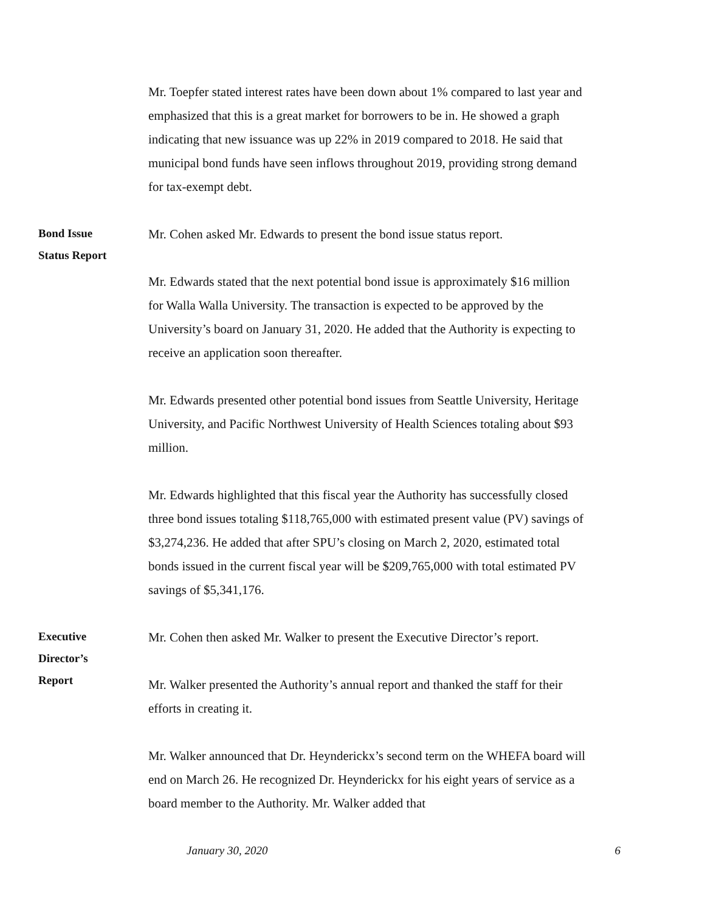Mr. Toepfer stated interest rates have been down about 1% compared to last year and emphasized that this is a great market for borrowers to be in. He showed a graph indicating that new issuance was up 22% in 2019 compared to 2018. He said that municipal bond funds have seen inflows throughout 2019, providing strong demand for tax-exempt debt.
Bond Issue
Status Report
Mr. Cohen asked Mr. Edwards to present the bond issue status report.
Mr. Edwards stated that the next potential bond issue is approximately $16 million for Walla Walla University. The transaction is expected to be approved by the University’s board on January 31, 2020. He added that the Authority is expecting to receive an application soon thereafter.
Mr. Edwards presented other potential bond issues from Seattle University, Heritage University, and Pacific Northwest University of Health Sciences totaling about $93 million.
Mr. Edwards highlighted that this fiscal year the Authority has successfully closed three bond issues totaling $118,765,000 with estimated present value (PV) savings of $3,274,236. He added that after SPU’s closing on March 2, 2020, estimated total bonds issued in the current fiscal year will be $209,765,000 with total estimated PV savings of $5,341,176.
Executive
Director’s
Report
Mr. Cohen then asked Mr. Walker to present the Executive Director’s report.
Mr. Walker presented the Authority’s annual report and thanked the staff for their efforts in creating it.
Mr. Walker announced that Dr. Heynderickx’s second term on the WHEFA board will end on March 26. He recognized Dr. Heynderickx for his eight years of service as a board member to the Authority. Mr. Walker added that
January 30, 2020 6